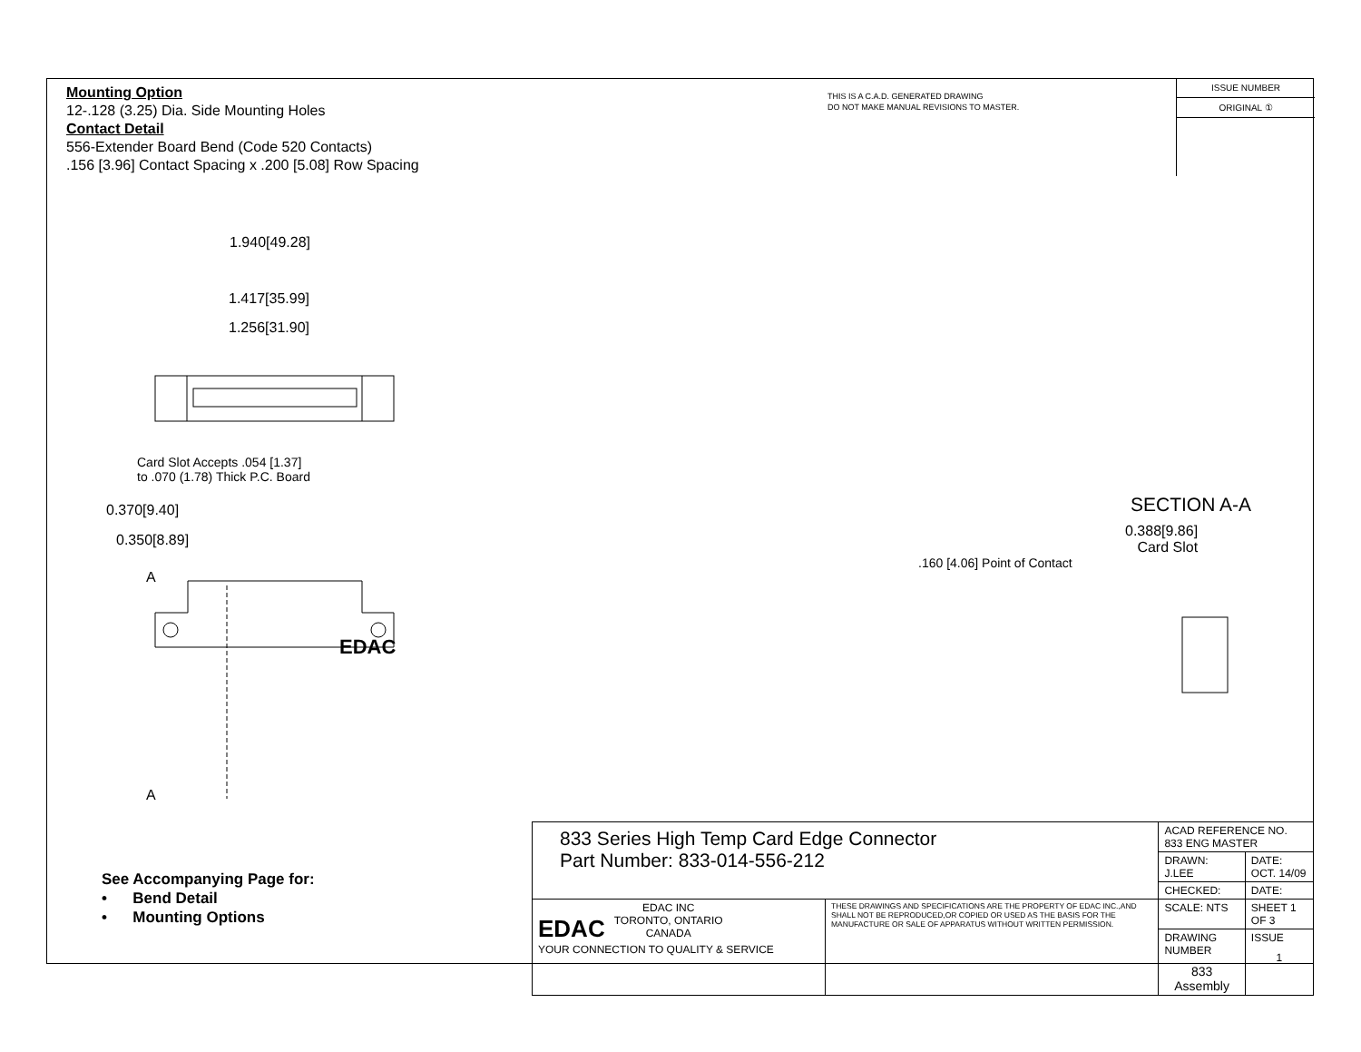Mounting Option
12-.128 (3.25) Dia. Side Mounting Holes
Contact Detail
556-Extender Board Bend (Code 520 Contacts)
.156 [3.96] Contact Spacing x .200 [5.08] Row Spacing
THIS IS A C.A.D. GENERATED DRAWING
DO NOT MAKE MANUAL REVISIONS TO MASTER.
ISSUE NUMBER
ORIGINAL ①
1.940[49.28]
1.417[35.99]
1.256[31.90]
Card Slot Accepts .054 [1.37]
to .070 (1.78) Thick P.C. Board
0.370[9.40]
0.350[8.89]
A
A
EDAC
SECTION A-A
0.388[9.86]
Card Slot
.160 [4.06] Point of Contact
See Accompanying Page for:
• Bend Detail
• Mounting Options
| 833 Series High Temp Card Edge Connector Part Number: 833-014-556-212 | | ACAD REFERENCE NO. 833 ENG MASTER | | |
| | | DRAWN: J.LEE | DATE: OCT. 14/09 | |
| | | CHECKED: | DATE: | |
| EDAC EDAC INC TORONTO, ONTARIO CANADA YOUR CONNECTION TO QUALITY & SERVICE | THESE DRAWINGS AND SPECIFICATIONS ARE THE PROPERTY OF EDAC INC.,AND SHALL NOT BE REPRODUCED,OR COPIED OR USED AS THE BASIS FOR THE MANUFACTURE OR SALE OF APPARATUS WITHOUT WRITTEN PERMISSION. | SCALE: NTS | SHEET 1 OF 3 | |
| | | DRAWING NUMBER 833 Assembly | | ISSUE 1 |